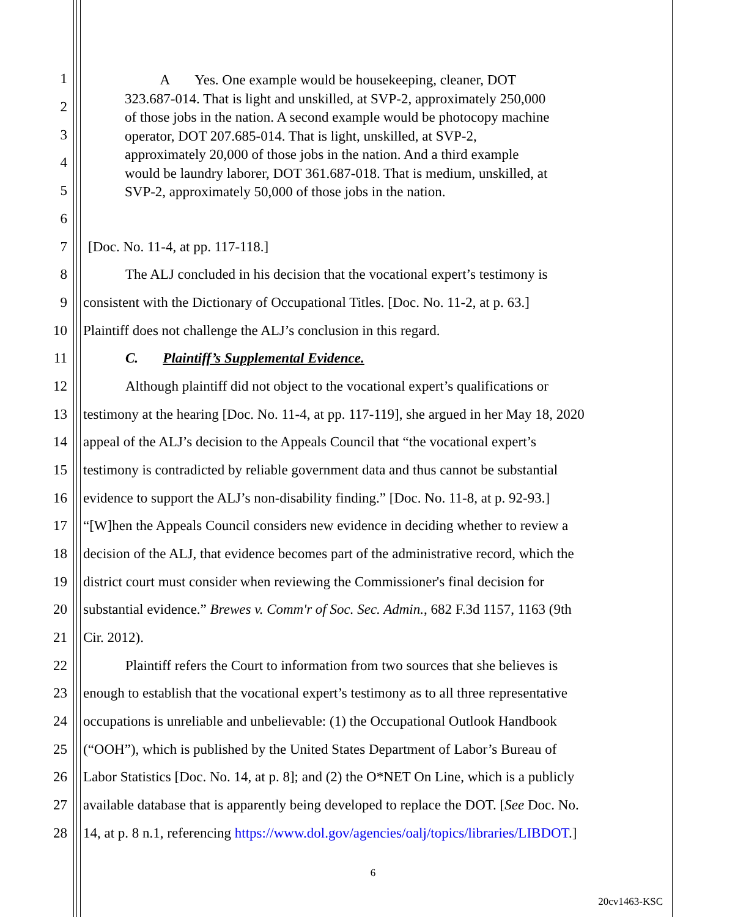1 A Yes. One example would be housekeeping, cleaner, DOT
323.687-014. That is light and unskilled, at SVP-2, approximately 250,000
of those jobs in the nation. A second example would be photocopy machine
operator, DOT 207.685-014. That is light, unskilled, at SVP-2,
approximately 20,000 of those jobs in the nation. And a third example
would be laundry laborer, DOT 361.687-018. That is medium, unskilled, at
SVP-2, approximately 50,000 of those jobs in the nation.
2
3
4
5
6
7 [Doc. No. 11-4, at pp. 117-118.]
8 The ALJ concluded in his decision that the vocational expert’s testimony is
9 consistent with the Dictionary of Occupational Titles. [Doc. No. 11-2, at p. 63.]
10 Plaintiff does not challenge the ALJ’s conclusion in this regard.
11 C. Plaintiff’s Supplemental Evidence.
12 Although plaintiff did not object to the vocational expert’s qualifications or
13 testimony at the hearing [Doc. No. 11-4, at pp. 117-119], she argued in her May 18, 2020
14 appeal of the ALJ’s decision to the Appeals Council that “the vocational expert’s
15 testimony is contradicted by reliable government data and thus cannot be substantial
16 evidence to support the ALJ’s non-disability finding.” [Doc. No. 11-8, at p. 92-93.]
17 “[W]hen the Appeals Council considers new evidence in deciding whether to review a
18 decision of the ALJ, that evidence becomes part of the administrative record, which the
19 district court must consider when reviewing the Commissioner's final decision for
20 substantial evidence.” Brewes v. Comm'r of Soc. Sec. Admin., 682 F.3d 1157, 1163 (9th
21 Cir. 2012).
22 Plaintiff refers the Court to information from two sources that she believes is
23 enough to establish that the vocational expert’s testimony as to all three representative
24 occupations is unreliable and unbelievable: (1) the Occupational Outlook Handbook
25 (“OOH”), which is published by the United States Department of Labor’s Bureau of
26 Labor Statistics [Doc. No. 14, at p. 8]; and (2) the O*NET On Line, which is a publicly
27 available database that is apparently being developed to replace the DOT. [See Doc. No.
28 14, at p. 8 n.1, referencing https://www.dol.gov/agencies/oalj/topics/libraries/LIBDOT.]
6
20cv1463-KSC